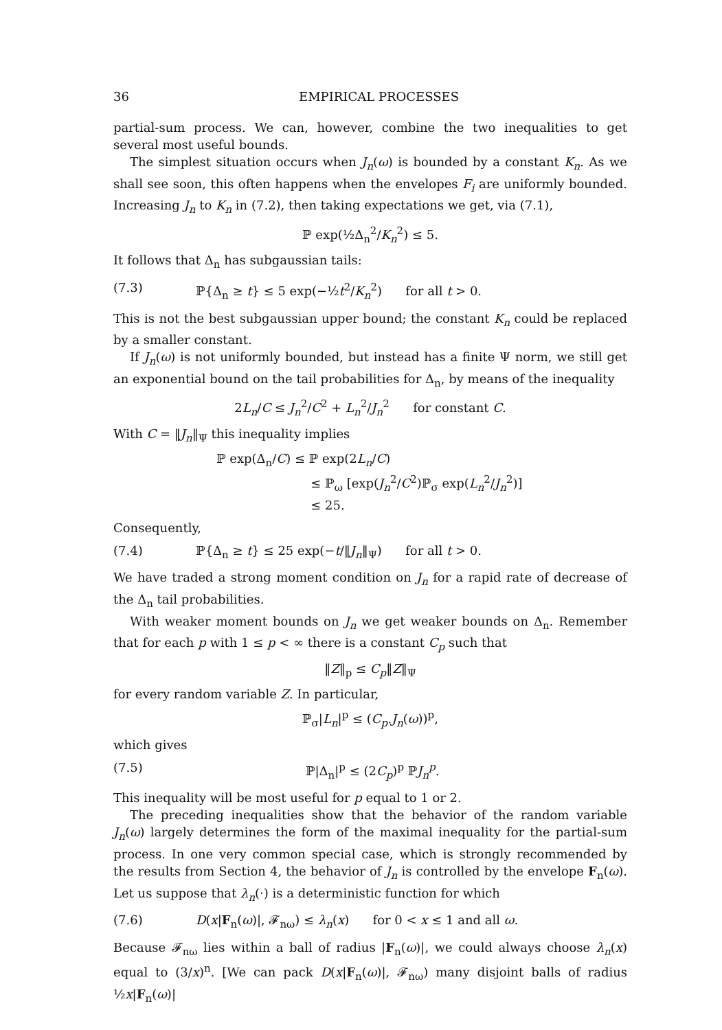36 EMPIRICAL PROCESSES
partial-sum process. We can, however, combine the two inequalities to get several most useful bounds.
The simplest situation occurs when J<sub>n</sub>(ω) is bounded by a constant K<sub>n</sub>. As we shall see soon, this often happens when the envelopes F<sub>i</sub> are uniformly bounded. Increasing J<sub>n</sub> to K<sub>n</sub> in (7.2), then taking expectations we get, via (7.1),
ℙ exp(½Δ<sub>n</sub><sup>2</sup>/K<sub>n</sub><sup>2</sup>) ≤ 5.
It follows that Δ<sub>n</sub> has subgaussian tails:
(7.3) ℙ{Δ<sub>n</sub> ≥ t} ≤ 5 exp(−½t<sup>2</sup>/K<sub>n</sub><sup>2</sup>) for all t > 0.
This is not the best subgaussian upper bound; the constant K<sub>n</sub> could be replaced by a smaller constant.
If J<sub>n</sub>(ω) is not uniformly bounded, but instead has a finite Ψ norm, we still get an exponential bound on the tail probabilities for Δ<sub>n</sub>, by means of the inequality
2L<sub>n</sub>/C ≤ J<sub>n</sub><sup>2</sup>/C<sup>2</sup> + L<sub>n</sub><sup>2</sup>/J<sub>n</sub><sup>2</sup> for constant C.
With C = ‖J<sub>n</sub>‖<sub>Ψ</sub> this inequality implies
ℙ exp(Δ<sub>n</sub>/C) ≤ ℙ exp(2L<sub>n</sub>/C)
≤ ℙ<sub>ω</sub> [exp(J<sub>n</sub><sup>2</sup>/C<sup>2</sup>)ℙ<sub>σ</sub> exp(L<sub>n</sub><sup>2</sup>/J<sub>n</sub><sup>2</sup>)]
≤ 25.
Consequently,
(7.4) ℙ{Δ<sub>n</sub> ≥ t} ≤ 25 exp(−t/‖J<sub>n</sub>‖<sub>Ψ</sub>) for all t > 0.
We have traded a strong moment condition on J<sub>n</sub> for a rapid rate of decrease of the Δ<sub>n</sub> tail probabilities.
With weaker moment bounds on J<sub>n</sub> we get weaker bounds on Δ<sub>n</sub>. Remember that for each p with 1 ≤ p < ∞ there is a constant C<sub>p</sub> such that
‖Z‖<sub>p</sub> ≤ C<sub>p</sub>‖Z‖<sub>Ψ</sub>
for every random variable Z. In particular,
ℙ<sub>σ</sub>|L<sub>n</sub>|<sup>p</sup> ≤ (C<sub>p</sub>.J<sub>n</sub>(ω))<sup>p</sup>,
which gives
(7.5) ℙ|Δ<sub>n</sub>|<sup>p</sup> ≤ (2C<sub>p</sub>)<sup>p</sup> ℙJ<sub>n</sub><sup>p</sup>.
This inequality will be most useful for p equal to 1 or 2.
The preceding inequalities show that the behavior of the random variable J<sub>n</sub>(ω) largely determines the form of the maximal inequality for the partial-sum process. In one very common special case, which is strongly recommended by the results from Section 4, the behavior of J<sub>n</sub> is controlled by the envelope F<sub>n</sub>(ω). Let us suppose that λ<sub>n</sub>(·) is a deterministic function for which
(7.6) D(x|F<sub>n</sub>(ω)|, 𝓕<sub>nω</sub>) ≤ λ<sub>n</sub>(x) for 0 < x ≤ 1 and all ω.
Because 𝓕<sub>nω</sub> lies within a ball of radius |F<sub>n</sub>(ω)|, we could always choose λ<sub>n</sub>(x) equal to (3/x)<sup>n</sup>. [We can pack D(x|F<sub>n</sub>(ω)|, 𝓕<sub>nω</sub>) many disjoint balls of radius ½x|F<sub>n</sub>(ω)|